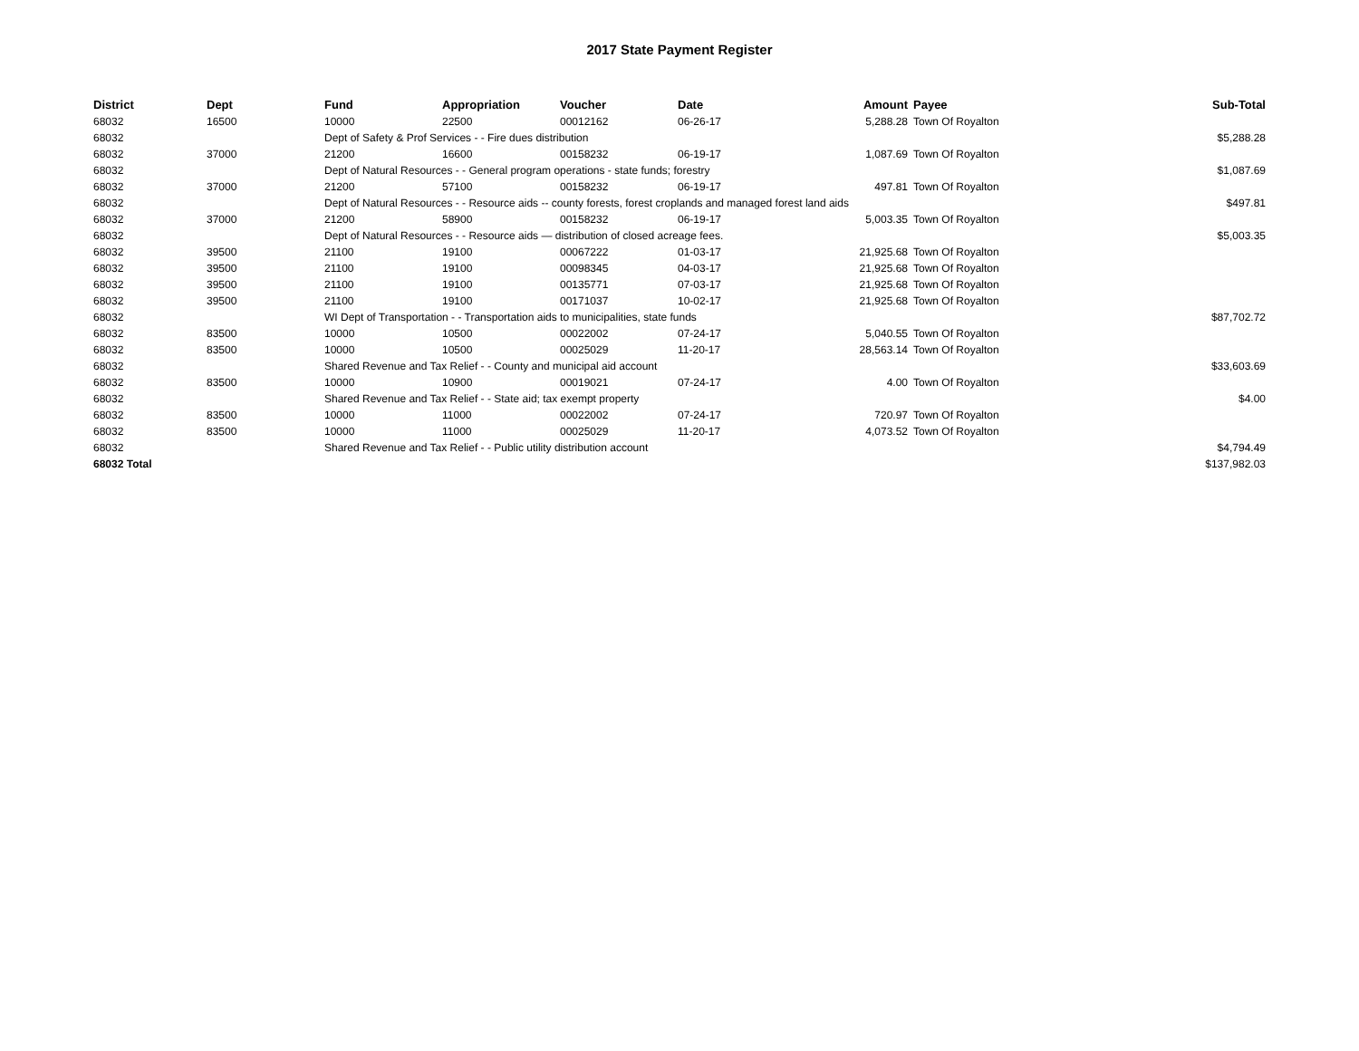2017 State Payment Register
| District | Dept | Fund | Appropriation | Voucher | Date | Amount | Payee | Sub-Total |
| --- | --- | --- | --- | --- | --- | --- | --- | --- |
| 68032 | 16500 | 10000 | 22500 | 00012162 | 06-26-17 | 5,288.28 | Town Of Royalton | |
| 68032 | | Dept of Safety & Prof Services - - Fire dues distribution | | | | | | $5,288.28 |
| 68032 | 37000 | 21200 | 16600 | 00158232 | 06-19-17 | 1,087.69 | Town Of Royalton | |
| 68032 | | Dept of Natural Resources - - General program operations - state funds; forestry | | | | | | $1,087.69 |
| 68032 | 37000 | 21200 | 57100 | 00158232 | 06-19-17 | 497.81 | Town Of Royalton | |
| 68032 | | Dept of Natural Resources - - Resource aids -- county forests, forest croplands and managed forest land aids | | | | | | $497.81 |
| 68032 | 37000 | 21200 | 58900 | 00158232 | 06-19-17 | 5,003.35 | Town Of Royalton | |
| 68032 | | Dept of Natural Resources - - Resource aids — distribution of closed acreage fees. | | | | | | $5,003.35 |
| 68032 | 39500 | 21100 | 19100 | 00067222 | 01-03-17 | 21,925.68 | Town Of Royalton | |
| 68032 | 39500 | 21100 | 19100 | 00098345 | 04-03-17 | 21,925.68 | Town Of Royalton | |
| 68032 | 39500 | 21100 | 19100 | 00135771 | 07-03-17 | 21,925.68 | Town Of Royalton | |
| 68032 | 39500 | 21100 | 19100 | 00171037 | 10-02-17 | 21,925.68 | Town Of Royalton | |
| 68032 | | WI Dept of Transportation - - Transportation aids to municipalities, state funds | | | | | | $87,702.72 |
| 68032 | 83500 | 10000 | 10500 | 00022002 | 07-24-17 | 5,040.55 | Town Of Royalton | |
| 68032 | 83500 | 10000 | 10500 | 00025029 | 11-20-17 | 28,563.14 | Town Of Royalton | |
| 68032 | | Shared Revenue and Tax Relief - - County and municipal aid account | | | | | | $33,603.69 |
| 68032 | 83500 | 10000 | 10900 | 00019021 | 07-24-17 | 4.00 | Town Of Royalton | |
| 68032 | | Shared Revenue and Tax Relief - - State aid; tax exempt property | | | | | | $4.00 |
| 68032 | 83500 | 10000 | 11000 | 00022002 | 07-24-17 | 720.97 | Town Of Royalton | |
| 68032 | 83500 | 10000 | 11000 | 00025029 | 11-20-17 | 4,073.52 | Town Of Royalton | |
| 68032 | | Shared Revenue and Tax Relief - - Public utility distribution account | | | | | | $4,794.49 |
| 68032 Total | | | | | | | | $137,982.03 |